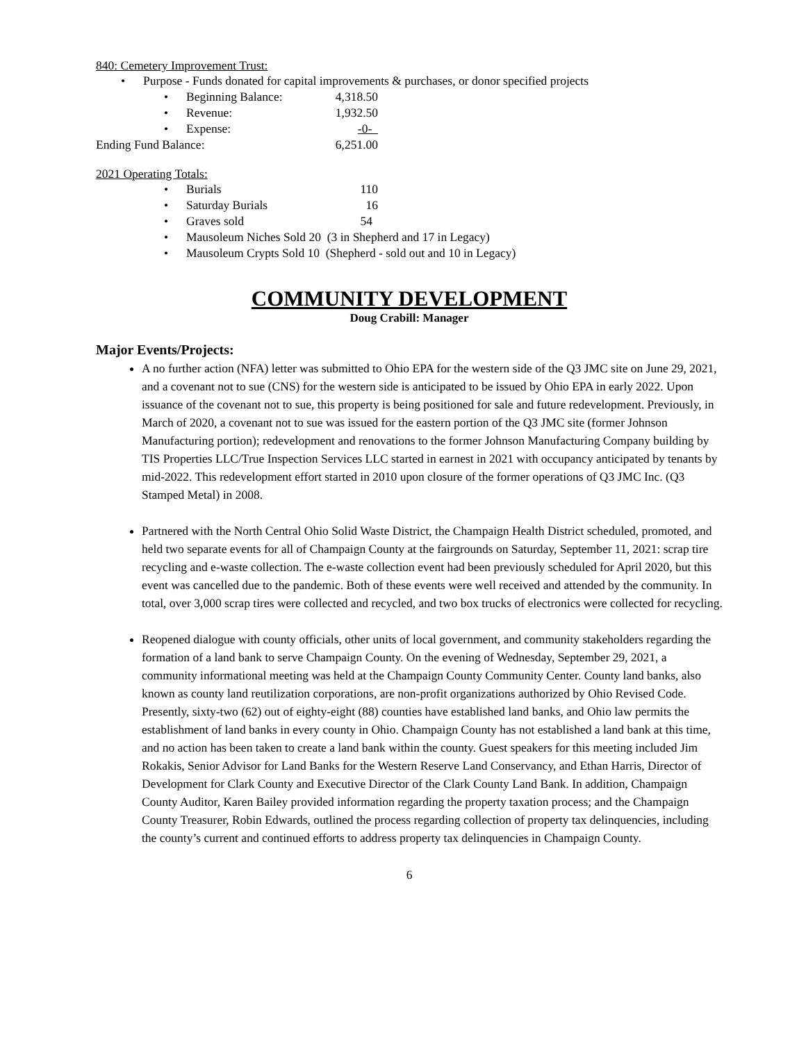840: Cemetery Improvement Trust:
• Purpose - Funds donated for capital improvements & purchases, or donor specified projects
• Beginning Balance: 4,318.50
• Revenue: 1,932.50
• Expense: -0-
Ending Fund Balance: 6,251.00
2021 Operating Totals:
• Burials 110
• Saturday Burials 16
• Graves sold 54
• Mausoleum Niches Sold 20 (3 in Shepherd and 17 in Legacy)
• Mausoleum Crypts Sold 10 (Shepherd - sold out and 10 in Legacy)
COMMUNITY DEVELOPMENT
Doug Crabill: Manager
Major Events/Projects:
A no further action (NFA) letter was submitted to Ohio EPA for the western side of the Q3 JMC site on June 29, 2021, and a covenant not to sue (CNS) for the western side is anticipated to be issued by Ohio EPA in early 2022. Upon issuance of the covenant not to sue, this property is being positioned for sale and future redevelopment. Previously, in March of 2020, a covenant not to sue was issued for the eastern portion of the Q3 JMC site (former Johnson Manufacturing portion); redevelopment and renovations to the former Johnson Manufacturing Company building by TIS Properties LLC/True Inspection Services LLC started in earnest in 2021 with occupancy anticipated by tenants by mid-2022. This redevelopment effort started in 2010 upon closure of the former operations of Q3 JMC Inc. (Q3 Stamped Metal) in 2008.
Partnered with the North Central Ohio Solid Waste District, the Champaign Health District scheduled, promoted, and held two separate events for all of Champaign County at the fairgrounds on Saturday, September 11, 2021: scrap tire recycling and e-waste collection. The e-waste collection event had been previously scheduled for April 2020, but this event was cancelled due to the pandemic. Both of these events were well received and attended by the community. In total, over 3,000 scrap tires were collected and recycled, and two box trucks of electronics were collected for recycling.
Reopened dialogue with county officials, other units of local government, and community stakeholders regarding the formation of a land bank to serve Champaign County. On the evening of Wednesday, September 29, 2021, a community informational meeting was held at the Champaign County Community Center. County land banks, also known as county land reutilization corporations, are non-profit organizations authorized by Ohio Revised Code. Presently, sixty-two (62) out of eighty-eight (88) counties have established land banks, and Ohio law permits the establishment of land banks in every county in Ohio. Champaign County has not established a land bank at this time, and no action has been taken to create a land bank within the county. Guest speakers for this meeting included Jim Rokakis, Senior Advisor for Land Banks for the Western Reserve Land Conservancy, and Ethan Harris, Director of Development for Clark County and Executive Director of the Clark County Land Bank. In addition, Champaign County Auditor, Karen Bailey provided information regarding the property taxation process; and the Champaign County Treasurer, Robin Edwards, outlined the process regarding collection of property tax delinquencies, including the county’s current and continued efforts to address property tax delinquencies in Champaign County.
6